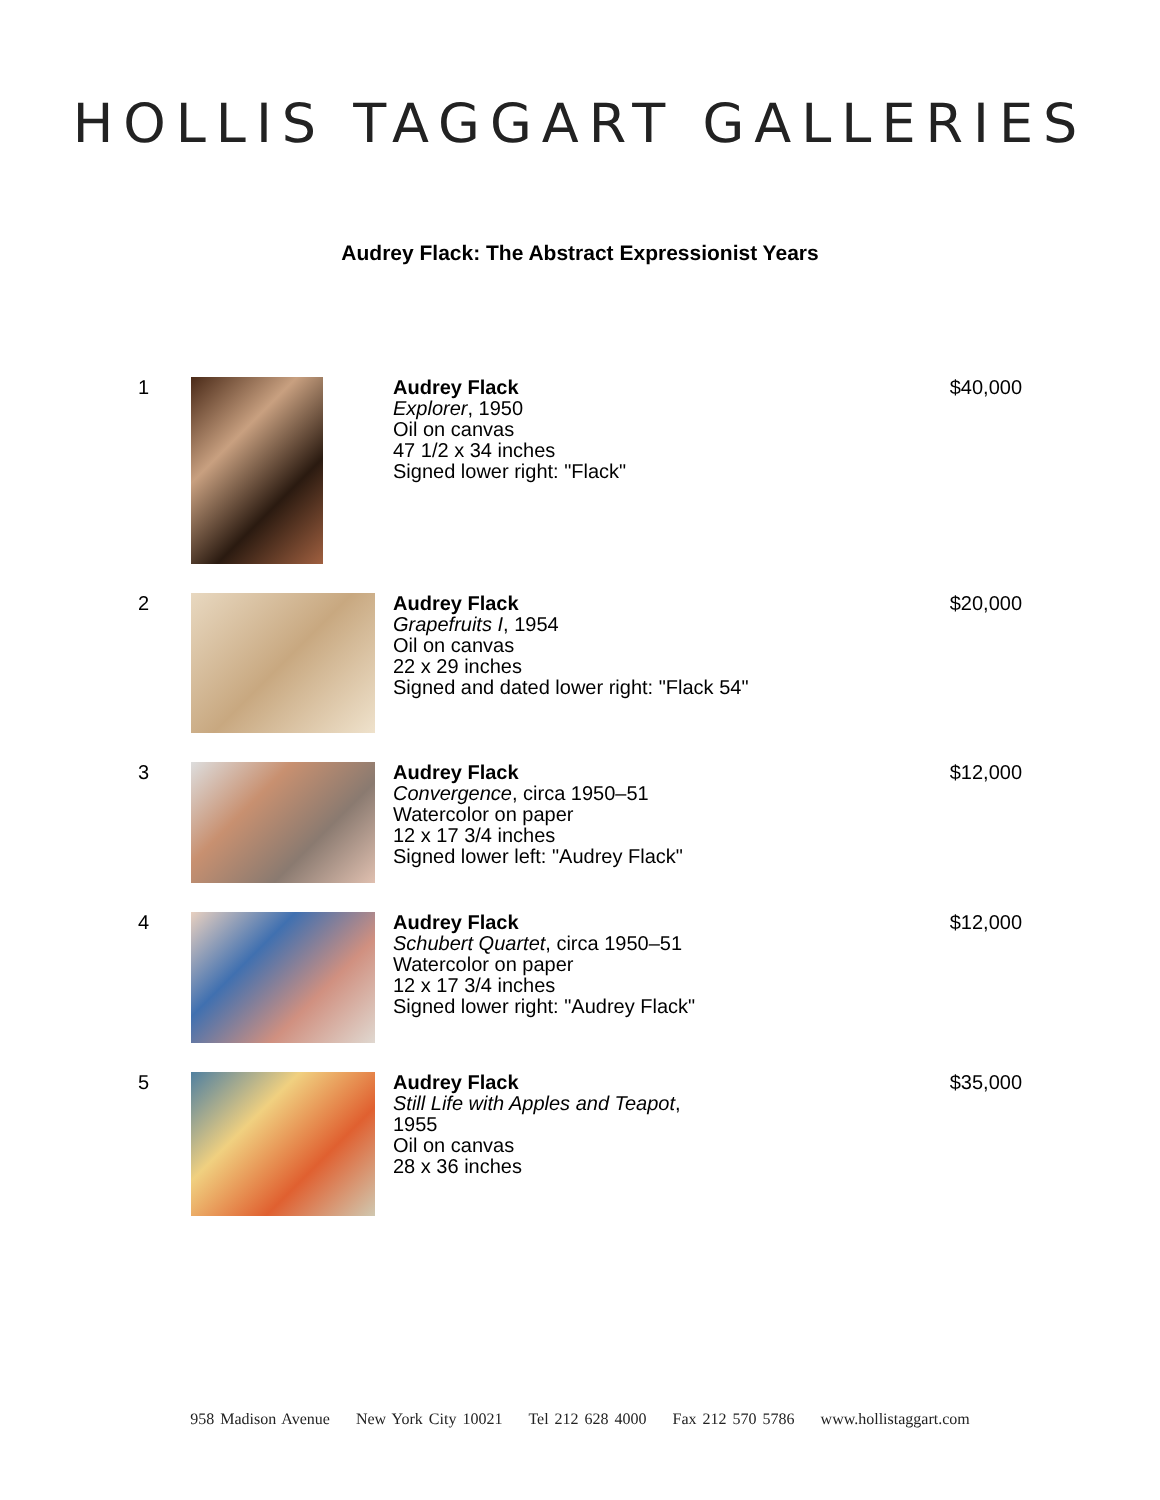HOLLIS TAGGART GALLERIES
Audrey Flack: The Abstract Expressionist Years
1 Audrey Flack
Explorer, 1950
Oil on canvas
47 1/2 x 34 inches
Signed lower right: "Flack"
$40,000
2 Audrey Flack
Grapefruits I, 1954
Oil on canvas
22 x 29 inches
Signed and dated lower right: "Flack 54"
$20,000
3 Audrey Flack
Convergence, circa 1950–51
Watercolor on paper
12 x 17 3/4 inches
Signed lower left: "Audrey Flack"
$12,000
4 Audrey Flack
Schubert Quartet, circa 1950–51
Watercolor on paper
12 x 17 3/4 inches
Signed lower right: "Audrey Flack"
$12,000
5 Audrey Flack
Still Life with Apples and Teapot,
1955
Oil on canvas
28 x 36 inches
$35,000
958 Madison Avenue New York City 10021 Tel 212 628 4000 Fax 212 570 5786 www.hollistaggart.com